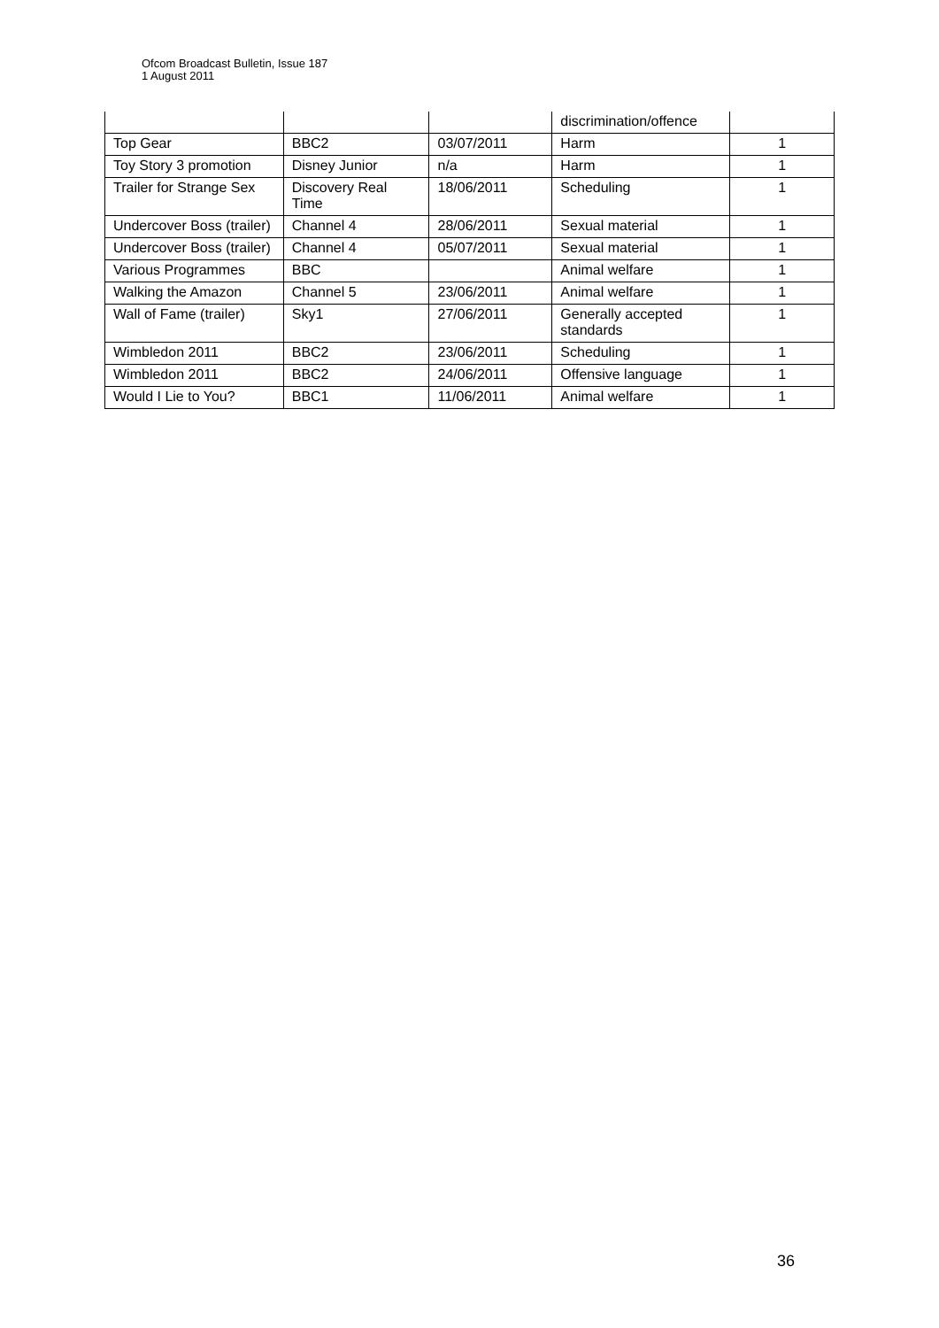Ofcom Broadcast Bulletin, Issue 187
1 August 2011
| | | | discrimination/offence | |
| Top Gear | BBC2 | 03/07/2011 | Harm | 1 |
| Toy Story 3 promotion | Disney Junior | n/a | Harm | 1 |
| Trailer for Strange Sex | Discovery Real Time | 18/06/2011 | Scheduling | 1 |
| Undercover Boss (trailer) | Channel 4 | 28/06/2011 | Sexual material | 1 |
| Undercover Boss (trailer) | Channel 4 | 05/07/2011 | Sexual material | 1 |
| Various Programmes | BBC | | Animal welfare | 1 |
| Walking the Amazon | Channel 5 | 23/06/2011 | Animal welfare | 1 |
| Wall of Fame (trailer) | Sky1 | 27/06/2011 | Generally accepted standards | 1 |
| Wimbledon 2011 | BBC2 | 23/06/2011 | Scheduling | 1 |
| Wimbledon 2011 | BBC2 | 24/06/2011 | Offensive language | 1 |
| Would I Lie to You? | BBC1 | 11/06/2011 | Animal welfare | 1 |
36